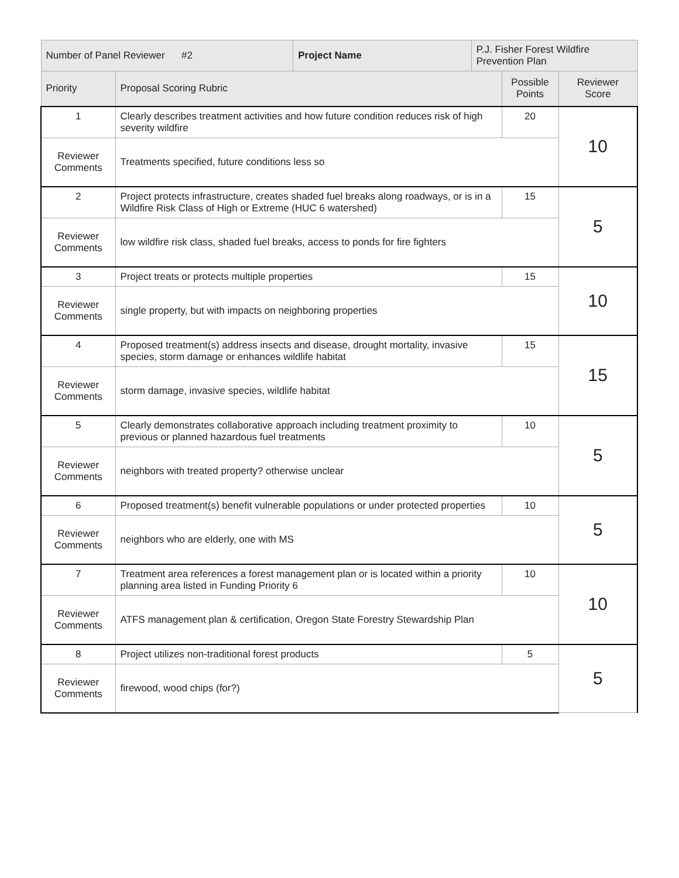| Number of Panel Reviewer #2 | | Project Name | P.J. Fisher Forest Wildfire Prevention Plan | | |
| Priority | Proposal Scoring Rubric | | | Possible Points | Reviewer Score |
| 1 | Clearly describes treatment activities and how future condition reduces risk of high severity wildfire | | | 20 | 10 |
| Reviewer Comments | Treatments specified, future conditions less so | | | | |
| 2 | Project protects infrastructure, creates shaded fuel breaks along roadways, or is in a Wildfire Risk Class of High or Extreme (HUC 6 watershed) | | | 15 | 5 |
| Reviewer Comments | low wildfire risk class, shaded fuel breaks, access to ponds for fire fighters | | | | |
| 3 | Project treats or protects multiple properties | | | 15 | 10 |
| Reviewer Comments | single property, but with impacts on neighboring properties | | | | |
| 4 | Proposed treatment(s) address insects and disease, drought mortality, invasive species, storm damage or enhances wildlife habitat | | | 15 | 15 |
| Reviewer Comments | storm damage, invasive species, wildlife habitat | | | | |
| 5 | Clearly demonstrates collaborative approach including treatment proximity to previous or planned hazardous fuel treatments | | | 10 | 5 |
| Reviewer Comments | neighbors with treated property? otherwise unclear | | | | |
| 6 | Proposed treatment(s) benefit vulnerable populations or under protected properties | | | 10 | 5 |
| Reviewer Comments | neighbors who are elderly, one with MS | | | | |
| 7 | Treatment area references a forest management plan or is located within a priority planning area listed in Funding Priority 6 | | | 10 | 10 |
| Reviewer Comments | ATFS management plan & certification, Oregon State Forestry Stewardship Plan | | | | |
| 8 | Project utilizes non-traditional forest products | | | 5 | 5 |
| Reviewer Comments | firewood, wood chips (for?) | | | | |